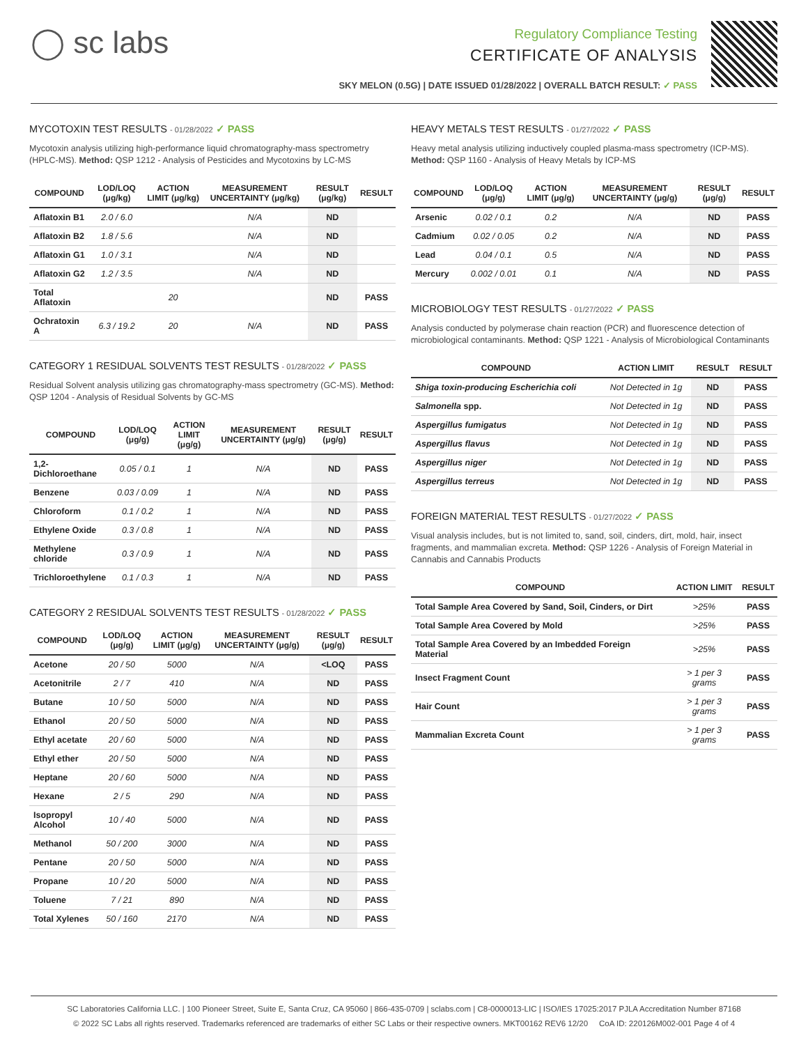◯ sc labs
Regulatory Compliance Testing
CERTIFICATE OF ANALYSIS
SKY MELON (0.5G) | DATE ISSUED 01/28/2022 | OVERALL BATCH RESULT: ✓ PASS
MYCOTOXIN TEST RESULTS - 01/28/2022 ✓ PASS
Mycotoxin analysis utilizing high-performance liquid chromatography-mass spectrometry (HPLC-MS). Method: QSP 1212 - Analysis of Pesticides and Mycotoxins by LC-MS
| COMPOUND | LOD/LOQ (μg/kg) | ACTION LIMIT (μg/kg) | MEASUREMENT UNCERTAINTY (μg/kg) | RESULT (μg/kg) | RESULT |
| --- | --- | --- | --- | --- | --- |
| Aflatoxin B1 | 2.0 / 6.0 | | N/A | ND | |
| Aflatoxin B2 | 1.8 / 5.6 | | N/A | ND | |
| Aflatoxin G1 | 1.0 / 3.1 | | N/A | ND | |
| Aflatoxin G2 | 1.2 / 3.5 | | N/A | ND | |
| Total Aflatoxin | | 20 | | ND | PASS |
| Ochratoxin A | 6.3 / 19.2 | 20 | N/A | ND | PASS |
CATEGORY 1 RESIDUAL SOLVENTS TEST RESULTS - 01/28/2022 ✓ PASS
Residual Solvent analysis utilizing gas chromatography-mass spectrometry (GC-MS). Method: QSP 1204 - Analysis of Residual Solvents by GC-MS
| COMPOUND | LOD/LOQ (μg/g) | ACTION LIMIT (μg/g) | MEASUREMENT UNCERTAINTY (μg/g) | RESULT (μg/g) | RESULT |
| --- | --- | --- | --- | --- | --- |
| 1,2-Dichloroethane | 0.05 / 0.1 | 1 | N/A | ND | PASS |
| Benzene | 0.03 / 0.09 | 1 | N/A | ND | PASS |
| Chloroform | 0.1 / 0.2 | 1 | N/A | ND | PASS |
| Ethylene Oxide | 0.3 / 0.8 | 1 | N/A | ND | PASS |
| Methylene chloride | 0.3 / 0.9 | 1 | N/A | ND | PASS |
| Trichloroethylene | 0.1 / 0.3 | 1 | N/A | ND | PASS |
CATEGORY 2 RESIDUAL SOLVENTS TEST RESULTS - 01/28/2022 ✓ PASS
| COMPOUND | LOD/LOQ (μg/g) | ACTION LIMIT (μg/g) | MEASUREMENT UNCERTAINTY (μg/g) | RESULT (μg/g) | RESULT |
| --- | --- | --- | --- | --- | --- |
| Acetone | 20 / 50 | 5000 | N/A | <LOQ | PASS |
| Acetonitrile | 2 / 7 | 410 | N/A | ND | PASS |
| Butane | 10 / 50 | 5000 | N/A | ND | PASS |
| Ethanol | 20 / 50 | 5000 | N/A | ND | PASS |
| Ethyl acetate | 20 / 60 | 5000 | N/A | ND | PASS |
| Ethyl ether | 20 / 50 | 5000 | N/A | ND | PASS |
| Heptane | 20 / 60 | 5000 | N/A | ND | PASS |
| Hexane | 2 / 5 | 290 | N/A | ND | PASS |
| Isopropyl Alcohol | 10 / 40 | 5000 | N/A | ND | PASS |
| Methanol | 50 / 200 | 3000 | N/A | ND | PASS |
| Pentane | 20 / 50 | 5000 | N/A | ND | PASS |
| Propane | 10 / 20 | 5000 | N/A | ND | PASS |
| Toluene | 7 / 21 | 890 | N/A | ND | PASS |
| Total Xylenes | 50 / 160 | 2170 | N/A | ND | PASS |
HEAVY METALS TEST RESULTS - 01/27/2022 ✓ PASS
Heavy metal analysis utilizing inductively coupled plasma-mass spectrometry (ICP-MS). Method: QSP 1160 - Analysis of Heavy Metals by ICP-MS
| COMPOUND | LOD/LOQ (μg/g) | ACTION LIMIT (μg/g) | MEASUREMENT UNCERTAINTY (μg/g) | RESULT (μg/g) | RESULT |
| --- | --- | --- | --- | --- | --- |
| Arsenic | 0.02 / 0.1 | 0.2 | N/A | ND | PASS |
| Cadmium | 0.02 / 0.05 | 0.2 | N/A | ND | PASS |
| Lead | 0.04 / 0.1 | 0.5 | N/A | ND | PASS |
| Mercury | 0.002 / 0.01 | 0.1 | N/A | ND | PASS |
MICROBIOLOGY TEST RESULTS - 01/27/2022 ✓ PASS
Analysis conducted by polymerase chain reaction (PCR) and fluorescence detection of microbiological contaminants. Method: QSP 1221 - Analysis of Microbiological Contaminants
| COMPOUND | ACTION LIMIT | RESULT | RESULT |
| --- | --- | --- | --- |
| Shiga toxin-producing Escherichia coli | Not Detected in 1g | ND | PASS |
| Salmonella spp. | Not Detected in 1g | ND | PASS |
| Aspergillus fumigatus | Not Detected in 1g | ND | PASS |
| Aspergillus flavus | Not Detected in 1g | ND | PASS |
| Aspergillus niger | Not Detected in 1g | ND | PASS |
| Aspergillus terreus | Not Detected in 1g | ND | PASS |
FOREIGN MATERIAL TEST RESULTS - 01/27/2022 ✓ PASS
Visual analysis includes, but is not limited to, sand, soil, cinders, dirt, mold, hair, insect fragments, and mammalian excreta. Method: QSP 1226 - Analysis of Foreign Material in Cannabis and Cannabis Products
| COMPOUND | ACTION LIMIT | RESULT |
| --- | --- | --- |
| Total Sample Area Covered by Sand, Soil, Cinders, or Dirt | >25% | PASS |
| Total Sample Area Covered by Mold | >25% | PASS |
| Total Sample Area Covered by an Imbedded Foreign Material | >25% | PASS |
| Insect Fragment Count | > 1 per 3 grams | PASS |
| Hair Count | > 1 per 3 grams | PASS |
| Mammalian Excreta Count | > 1 per 3 grams | PASS |
SC Laboratories California LLC. | 100 Pioneer Street, Suite E, Santa Cruz, CA 95060 | 866-435-0709 | sclabs.com | C8-0000013-LIC | ISO/IES 17025:2017 PJLA Accreditation Number 87168
© 2022 SC Labs all rights reserved. Trademarks referenced are trademarks of either SC Labs or their respective owners. MKT00162 REV6 12/20 CoA ID: 220126M002-001 Page 4 of 4